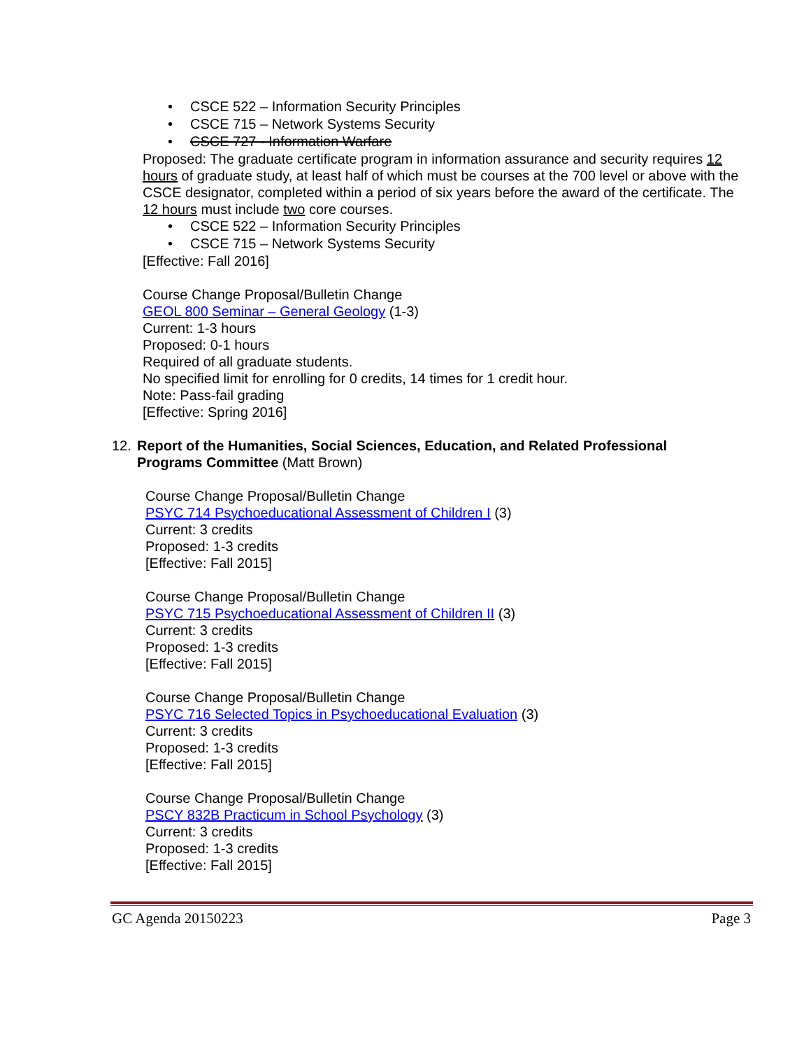• CSCE 522 – Information Security Principles
• CSCE 715 – Network Systems Security
• CSCE 727 - Information Warfare
Proposed: The graduate certificate program in information assurance and security requires 12 hours of graduate study, at least half of which must be courses at the 700 level or above with the CSCE designator, completed within a period of six years before the award of the certificate. The 12 hours must include two core courses.
• CSCE 522 – Information Security Principles
• CSCE 715 – Network Systems Security
[Effective: Fall 2016]
Course Change Proposal/Bulletin Change
GEOL 800 Seminar – General Geology (1-3)
Current: 1-3 hours
Proposed: 0-1 hours
Required of all graduate students.
No specified limit for enrolling for 0 credits, 14 times for 1 credit hour.
Note: Pass-fail grading
[Effective: Spring 2016]
12. Report of the Humanities, Social Sciences, Education, and Related Professional
Programs Committee (Matt Brown)
Course Change Proposal/Bulletin Change
PSYC 714 Psychoeducational Assessment of Children I (3)
Current: 3 credits
Proposed: 1-3 credits
[Effective: Fall 2015]
Course Change Proposal/Bulletin Change
PSYC 715 Psychoeducational Assessment of Children II (3)
Current: 3 credits
Proposed: 1-3 credits
[Effective: Fall 2015]
Course Change Proposal/Bulletin Change
PSYC 716 Selected Topics in Psychoeducational Evaluation (3)
Current: 3 credits
Proposed: 1-3 credits
[Effective: Fall 2015]
Course Change Proposal/Bulletin Change
PSCY 832B Practicum in School Psychology (3)
Current: 3 credits
Proposed: 1-3 credits
[Effective: Fall 2015]
GC Agenda 20150223 Page 3